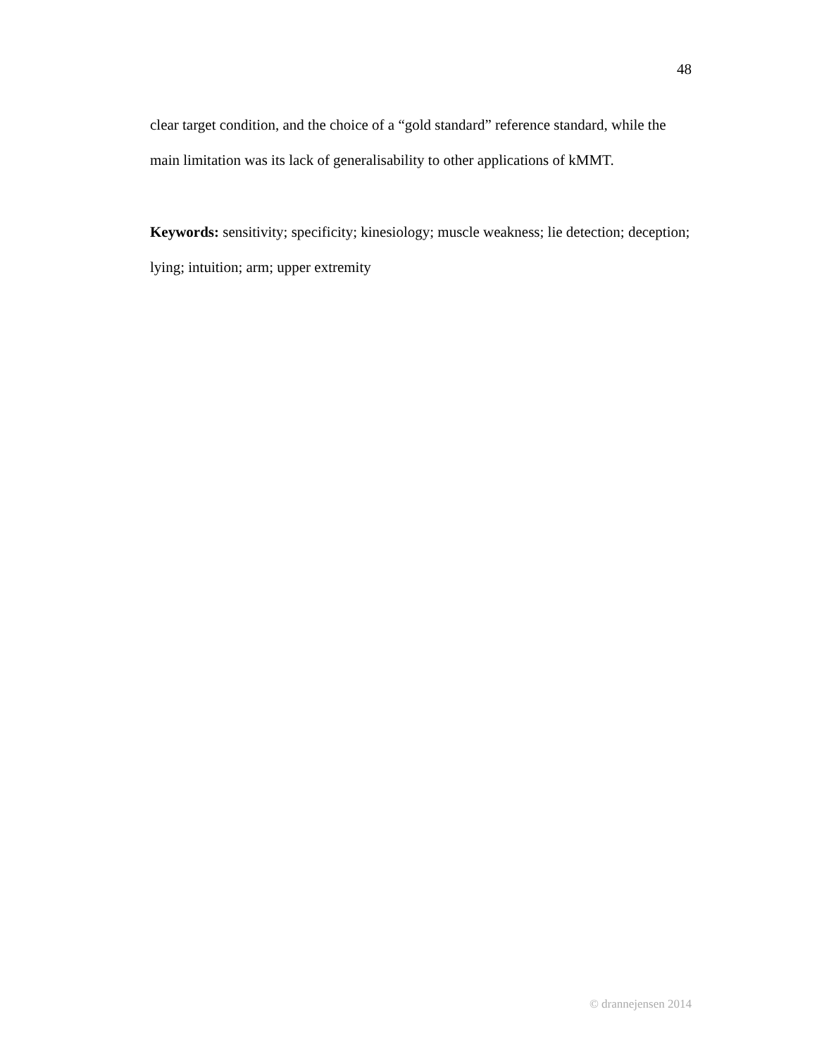48
clear target condition, and the choice of a “gold standard” reference standard, while the main limitation was its lack of generalisability to other applications of kMMT.
Keywords: sensitivity; specificity; kinesiology; muscle weakness; lie detection; deception; lying; intuition; arm; upper extremity
© drannejensen 2014